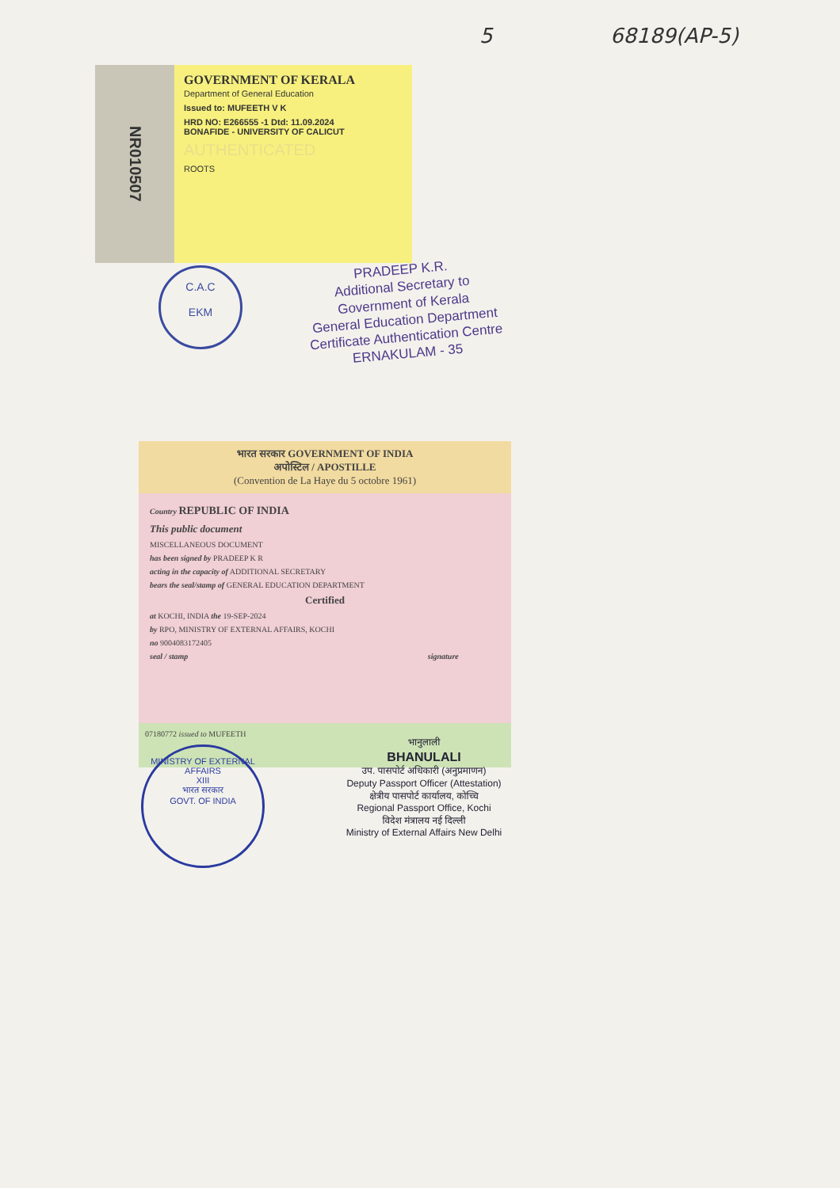5 68189(AP-5)
NR010507
GOVERNMENT OF KERALA
Department of General Education
Issued to: MUFEETH V K
HRD NO: E266555 -1 Dtd: 11.09.2024
BONAFIDE - UNIVERSITY OF CALICUT
AUTHENTICATED
ROOTS
C.A.C
EKM
PRADEEP K.R.
Additional Secretary to
Government of Kerala
General Education Department
Certificate Authentication Centre
ERNAKULAM - 35
भारत सरकार GOVERNMENT OF INDIA
अपोस्टिल / APOSTILLE
(Convention de La Haye du 5 octobre 1961)
Country REPUBLIC OF INDIA
This public document
MISCELLANEOUS DOCUMENT
has been signed by PRADEEP K R
acting in the capacity of ADDITIONAL SECRETARY
bears the seal/stamp of GENERAL EDUCATION DEPARTMENT
Certified
at KOCHI, INDIA the 19-SEP-2024
by RPO, MINISTRY OF EXTERNAL AFFAIRS, KOCHI
no 9004083172405
seal / stamp signature
07180772 issued to MUFEETH
MINISTRY OF EXTERNAL AFFAIRS
XIII
भारत सरकार
GOVT. OF INDIA
भानुलाली
BHANULALI
उप. पासपोर्ट अधिकारी (अनुप्रमाणन)
Deputy Passport Officer (Attestation)
क्षेत्रीय पासपोर्ट कार्यालय, कोच्चि
Regional Passport Office, Kochi
विदेश मंत्रालय नई दिल्ली
Ministry of External Affairs New Delhi